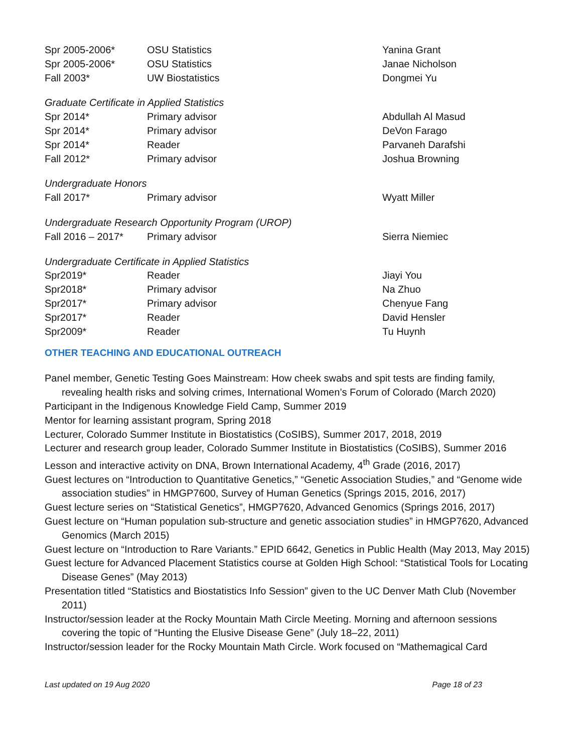| Spr 2005-2006* | OSU Statistics | Yanina Grant |
| Spr 2005-2006* | OSU Statistics | Janae Nicholson |
| Fall 2003* | UW Biostatistics | Dongmei Yu |
Graduate Certificate in Applied Statistics
| Spr 2014* | Primary advisor | Abdullah Al Masud |
| Spr 2014* | Primary advisor | DeVon Farago |
| Spr 2014* | Reader | Parvaneh Darafshi |
| Fall 2012* | Primary advisor | Joshua Browning |
Undergraduate Honors
| Fall 2017* | Primary advisor | Wyatt Miller |
Undergraduate Research Opportunity Program (UROP)
| Fall 2016 – 2017* | Primary advisor | Sierra Niemiec |
Undergraduate Certificate in Applied Statistics
| Spr2019* | Reader | Jiayi You |
| Spr2018* | Primary advisor | Na Zhuo |
| Spr2017* | Primary advisor | Chenyue Fang |
| Spr2017* | Reader | David Hensler |
| Spr2009* | Reader | Tu Huynh |
OTHER TEACHING AND EDUCATIONAL OUTREACH
Panel member, Genetic Testing Goes Mainstream: How cheek swabs and spit tests are finding family, revealing health risks and solving crimes, International Women’s Forum of Colorado (March 2020)
Participant in the Indigenous Knowledge Field Camp, Summer 2019
Mentor for learning assistant program, Spring 2018
Lecturer, Colorado Summer Institute in Biostatistics (CoSIBS), Summer 2017, 2018, 2019
Lecturer and research group leader, Colorado Summer Institute in Biostatistics (CoSIBS), Summer 2016
Lesson and interactive activity on DNA, Brown International Academy, 4<sup>th</sup> Grade (2016, 2017)
Guest lectures on “Introduction to Quantitative Genetics,” “Genetic Association Studies,” and “Genome wide association studies” in HMGP7600, Survey of Human Genetics (Springs 2015, 2016, 2017)
Guest lecture series on “Statistical Genetics”, HMGP7620, Advanced Genomics (Springs 2016, 2017)
Guest lecture on “Human population sub-structure and genetic association studies” in HMGP7620, Advanced Genomics (March 2015)
Guest lecture on “Introduction to Rare Variants.” EPID 6642, Genetics in Public Health (May 2013, May 2015)
Guest lecture for Advanced Placement Statistics course at Golden High School: “Statistical Tools for Locating Disease Genes” (May 2013)
Presentation titled “Statistics and Biostatistics Info Session” given to the UC Denver Math Club (November 2011)
Instructor/session leader at the Rocky Mountain Math Circle Meeting. Morning and afternoon sessions covering the topic of “Hunting the Elusive Disease Gene” (July 18–22, 2011)
Instructor/session leader for the Rocky Mountain Math Circle. Work focused on “Mathemagical Card
Last updated on 19 Aug 2020 Page 18 of 23